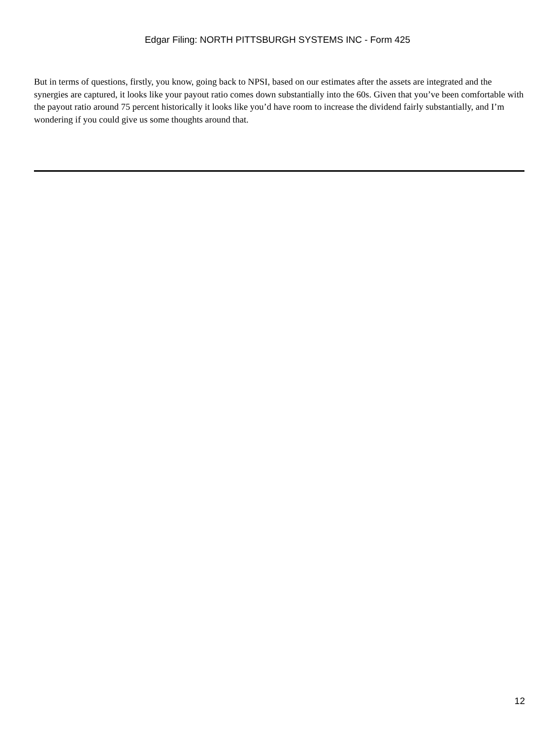Edgar Filing: NORTH PITTSBURGH SYSTEMS INC - Form 425
But in terms of questions, firstly, you know, going back to NPSI, based on our estimates after the assets are integrated and the synergies are captured, it looks like your payout ratio comes down substantially into the 60s. Given that you’ve been comfortable with the payout ratio around 75 percent historically it looks like you’d have room to increase the dividend fairly substantially, and I’m wondering if you could give us some thoughts around that.
12